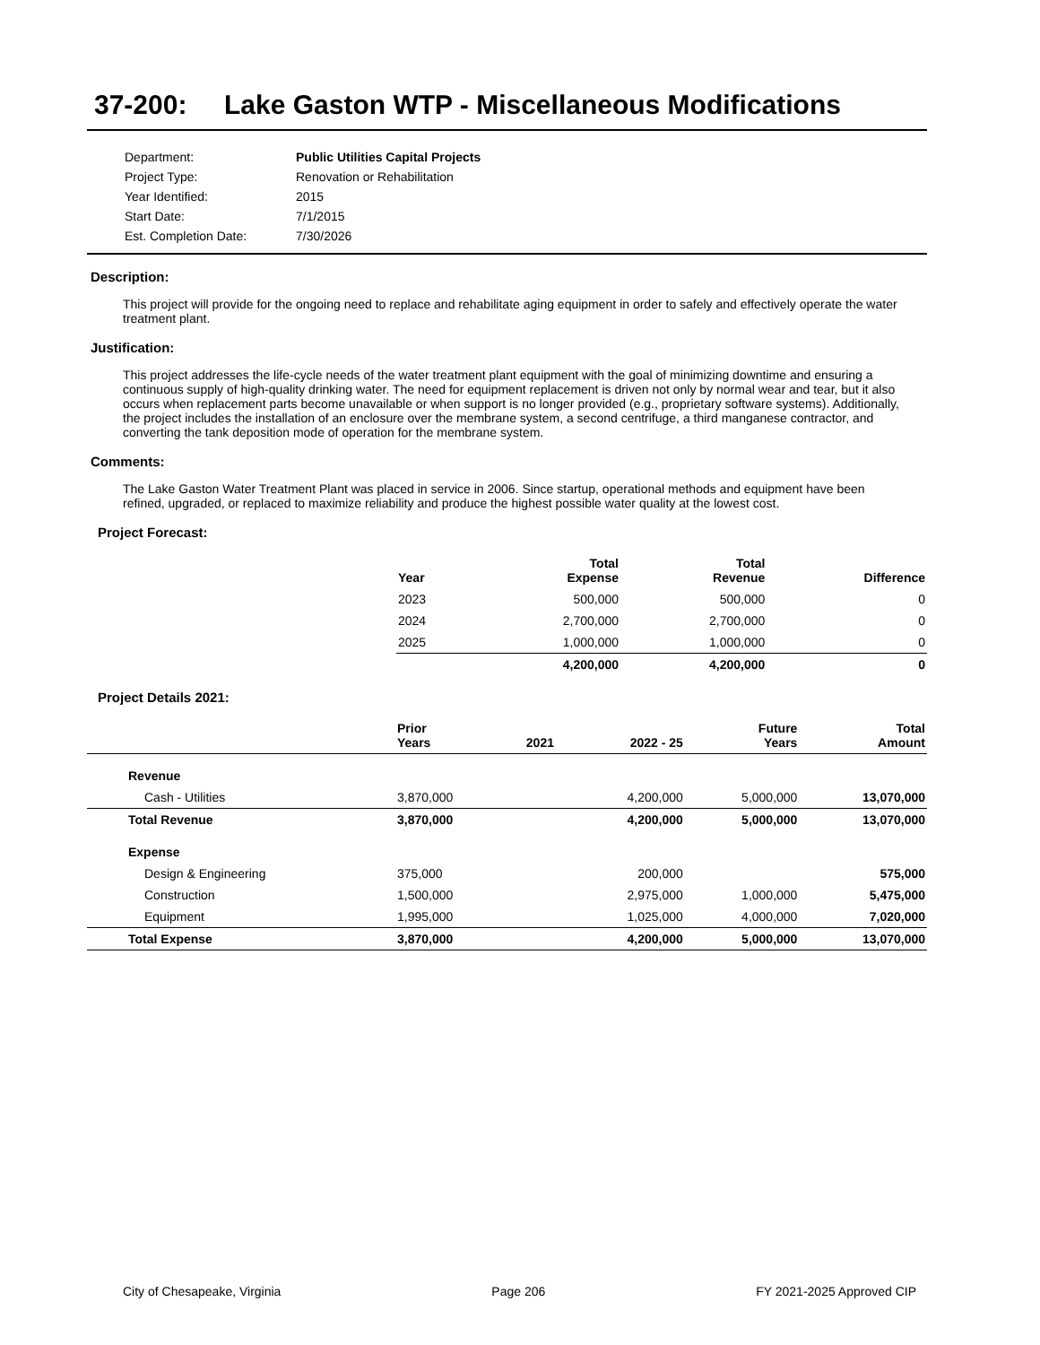37-200: Lake Gaston WTP - Miscellaneous Modifications
| Department: | Public Utilities Capital Projects |
| Project Type: | Renovation or Rehabilitation |
| Year Identified: | 2015 |
| Start Date: | 7/1/2015 |
| Est. Completion Date: | 7/30/2026 |
Description:
This project will provide for the ongoing need to replace and rehabilitate aging equipment in order to safely and effectively operate the water treatment plant.
Justification:
This project addresses the life-cycle needs of the water treatment plant equipment with the goal of minimizing downtime and ensuring a continuous supply of high-quality drinking water. The need for equipment replacement is driven not only by normal wear and tear, but it also occurs when replacement parts become unavailable or when support is no longer provided (e.g., proprietary software systems). Additionally, the project includes the installation of an enclosure over the membrane system, a second centrifuge, a third manganese contractor, and converting the tank deposition mode of operation for the membrane system.
Comments:
The Lake Gaston Water Treatment Plant was placed in service in 2006. Since startup, operational methods and equipment have been refined, upgraded, or replaced to maximize reliability and produce the highest possible water quality at the lowest cost.
Project Forecast:
| Year | Total Expense | Total Revenue | Difference |
| --- | --- | --- | --- |
| 2023 | 500,000 | 500,000 | 0 |
| 2024 | 2,700,000 | 2,700,000 | 0 |
| 2025 | 1,000,000 | 1,000,000 | 0 |
| | 4,200,000 | 4,200,000 | 0 |
Project Details 2021:
| | Prior Years | 2021 | 2022 - 25 | Future Years | Total Amount |
| --- | --- | --- | --- | --- | --- |
| Revenue | | | | | |
| Cash - Utilities | 3,870,000 | | 4,200,000 | 5,000,000 | 13,070,000 |
| Total Revenue | 3,870,000 | | 4,200,000 | 5,000,000 | 13,070,000 |
| Expense | | | | | |
| Design & Engineering | 375,000 | | 200,000 | | 575,000 |
| Construction | 1,500,000 | | 2,975,000 | 1,000,000 | 5,475,000 |
| Equipment | 1,995,000 | | 1,025,000 | 4,000,000 | 7,020,000 |
| Total Expense | 3,870,000 | | 4,200,000 | 5,000,000 | 13,070,000 |
City of Chesapeake, Virginia Page 206 FY 2021-2025 Approved CIP